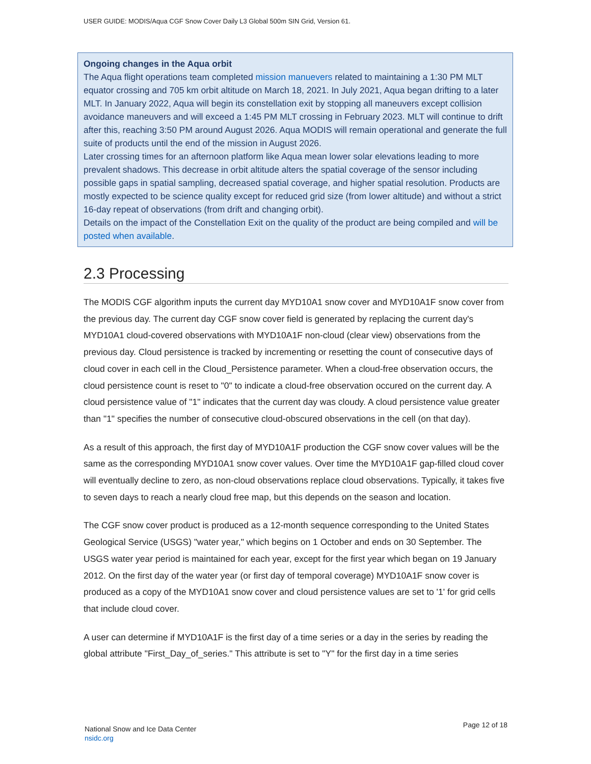USER GUIDE: MODIS/Aqua CGF Snow Cover Daily L3 Global 500m SIN Grid, Version 61.
Ongoing changes in the Aqua orbit
The Aqua flight operations team completed mission manuevers related to maintaining a 1:30 PM MLT equator crossing and 705 km orbit altitude on March 18, 2021. In July 2021, Aqua began drifting to a later MLT. In January 2022, Aqua will begin its constellation exit by stopping all maneuvers except collision avoidance maneuvers and will exceed a 1:45 PM MLT crossing in February 2023. MLT will continue to drift after this, reaching 3:50 PM around August 2026. Aqua MODIS will remain operational and generate the full suite of products until the end of the mission in August 2026.
Later crossing times for an afternoon platform like Aqua mean lower solar elevations leading to more prevalent shadows. This decrease in orbit altitude alters the spatial coverage of the sensor including possible gaps in spatial sampling, decreased spatial coverage, and higher spatial resolution. Products are mostly expected to be science quality except for reduced grid size (from lower altitude) and without a strict 16-day repeat of observations (from drift and changing orbit).
Details on the impact of the Constellation Exit on the quality of the product are being compiled and will be posted when available.
2.3 Processing
The MODIS CGF algorithm inputs the current day MYD10A1 snow cover and MYD10A1F snow cover from the previous day. The current day CGF snow cover field is generated by replacing the current day's MYD10A1 cloud-covered observations with MYD10A1F non-cloud (clear view) observations from the previous day. Cloud persistence is tracked by incrementing or resetting the count of consecutive days of cloud cover in each cell in the Cloud_Persistence parameter. When a cloud-free observation occurs, the cloud persistence count is reset to "0" to indicate a cloud-free observation occured on the current day. A cloud persistence value of "1" indicates that the current day was cloudy. A cloud persistence value greater than "1" specifies the number of consecutive cloud-obscured observations in the cell (on that day).
As a result of this approach, the first day of MYD10A1F production the CGF snow cover values will be the same as the corresponding MYD10A1 snow cover values. Over time the MYD10A1F gap-filled cloud cover will eventually decline to zero, as non-cloud observations replace cloud observations. Typically, it takes five to seven days to reach a nearly cloud free map, but this depends on the season and location.
The CGF snow cover product is produced as a 12-month sequence corresponding to the United States Geological Service (USGS) "water year," which begins on 1 October and ends on 30 September. The USGS water year period is maintained for each year, except for the first year which began on 19 January 2012. On the first day of the water year (or first day of temporal coverage) MYD10A1F snow cover is produced as a copy of the MYD10A1 snow cover and cloud persistence values are set to '1' for grid cells that include cloud cover.
A user can determine if MYD10A1F is the first day of a time series or a day in the series by reading the global attribute "First_Day_of_series." This attribute is set to "Y" for the first day in a time series
National Snow and Ice Data Center
nsidc.org
Page 12 of 18